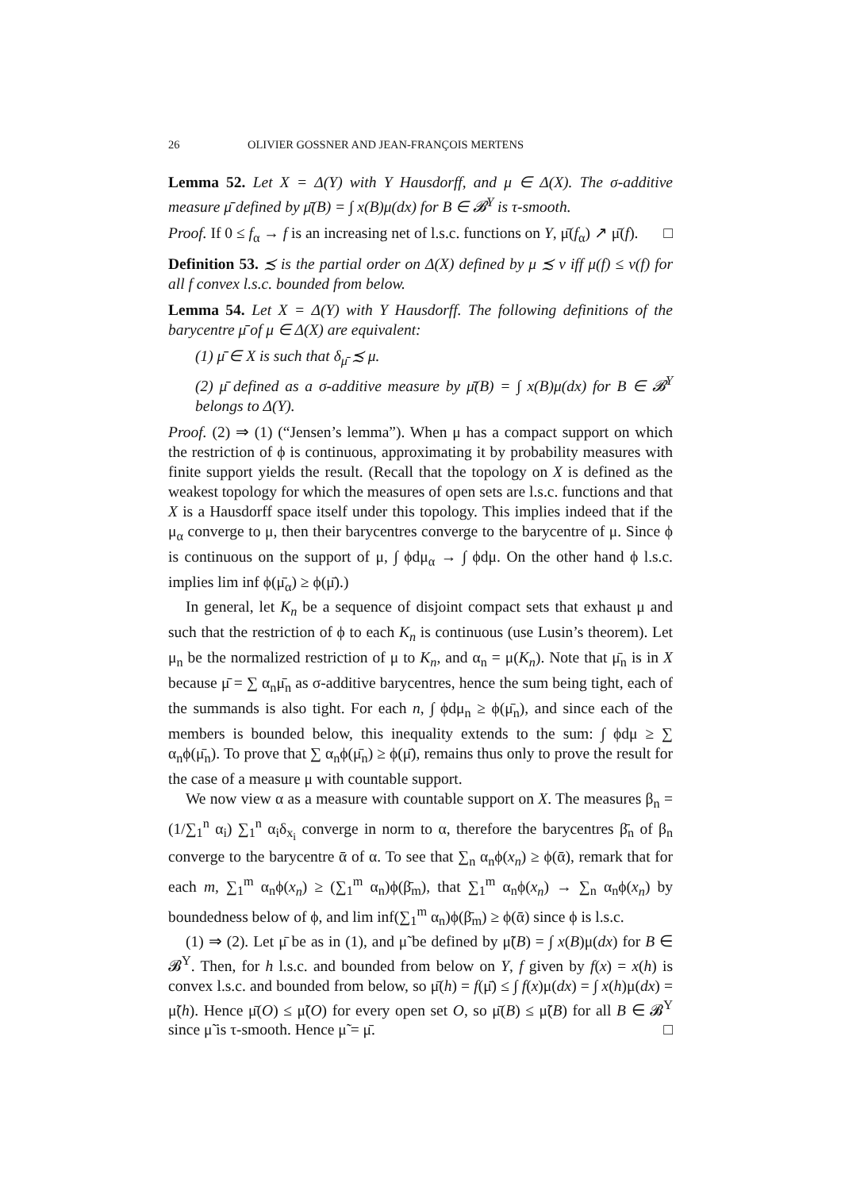26 OLIVIER GOSSNER AND JEAN-FRANÇOIS MERTENS
Lemma 52. Let X = Δ(Y) with Y Hausdorff, and μ ∈ Δ(X). The σ-additive measure μ̄ defined by μ̄(B) = ∫ x(B)μ(dx) for B ∈ 𝓑<sup>Y</sup> is τ-smooth.
Proof. If 0 ≤ f<sub>α</sub> → f is an increasing net of l.s.c. functions on Y, μ̄(f<sub>α</sub>) ↗ μ̄(f). □
Definition 53. ≾ is the partial order on Δ(X) defined by μ ≾ ν iff μ(f) ≤ ν(f) for all f convex l.s.c. bounded from below.
Lemma 54. Let X = Δ(Y) with Y Hausdorff. The following definitions of the barycentre μ̄ of μ ∈ Δ(X) are equivalent:
(1) μ̄ ∈ X is such that δ<sub>μ̄</sub> ≾ μ.
(2) μ̄ defined as a σ-additive measure by μ̄(B) = ∫ x(B)μ(dx) for B ∈ 𝓑<sup>Y</sup> belongs to Δ(Y).
Proof. (2) ⇒ (1) (“Jensen’s lemma”). When μ has a compact support on which the restriction of ϕ is continuous, approximating it by probability measures with finite support yields the result. (Recall that the topology on X is defined as the weakest topology for which the measures of open sets are l.s.c. functions and that X is a Hausdorff space itself under this topology. This implies indeed that if the μ<sub>α</sub> converge to μ, then their barycentres converge to the barycentre of μ. Since ϕ is continuous on the support of μ, ∫ ϕdμ<sub>α</sub> → ∫ ϕdμ. On the other hand ϕ l.s.c. implies lim inf ϕ(μ̄<sub>α</sub>) ≥ ϕ(μ̄).)
In general, let K<sub>n</sub> be a sequence of disjoint compact sets that exhaust μ and such that the restriction of ϕ to each K<sub>n</sub> is continuous (use Lusin’s theorem). Let μ<sub>n</sub> be the normalized restriction of μ to K<sub>n</sub>, and α<sub>n</sub> = μ(K<sub>n</sub>). Note that μ̄<sub>n</sub> is in X because μ̄ = ∑ α<sub>n</sub>μ̄<sub>n</sub> as σ-additive barycentres, hence the sum being tight, each of the summands is also tight. For each n, ∫ ϕdμ<sub>n</sub> ≥ ϕ(μ̄<sub>n</sub>), and since each of the members is bounded below, this inequality extends to the sum: ∫ ϕdμ ≥ ∑ α<sub>n</sub>ϕ(μ̄<sub>n</sub>). To prove that ∑ α<sub>n</sub>ϕ(μ̄<sub>n</sub>) ≥ ϕ(μ̄), remains thus only to prove the result for the case of a measure μ with countable support.
We now view α as a measure with countable support on X. The measures β<sub>n</sub> = (1/∑<sub>1</sub><sup>n</sup> α<sub>i</sub>) ∑<sub>1</sub><sup>n</sup> α<sub>i</sub>δ<sub>x<sub>i</sub></sub> converge in norm to α, therefore the barycentres β̄<sub>n</sub> of β<sub>n</sub> converge to the barycentre ᾱ of α. To see that ∑<sub>n</sub> α<sub>n</sub>ϕ(x<sub>n</sub>) ≥ ϕ(ᾱ), remark that for each m, ∑<sub>1</sub><sup>m</sup> α<sub>n</sub>ϕ(x<sub>n</sub>) ≥ (∑<sub>1</sub><sup>m</sup> α<sub>n</sub>)ϕ(β̄<sub>m</sub>), that ∑<sub>1</sub><sup>m</sup> α<sub>n</sub>ϕ(x<sub>n</sub>) → ∑<sub>n</sub> α<sub>n</sub>ϕ(x<sub>n</sub>) by boundedness below of ϕ, and lim inf(∑<sub>1</sub><sup>m</sup> α<sub>n</sub>)ϕ(β̄<sub>m</sub>) ≥ ϕ(ᾱ) since ϕ is l.s.c.
(1) ⇒ (2). Let μ̄ be as in (1), and μ̃ be defined by μ̃(B) = ∫ x(B)μ(dx) for B ∈ 𝓑<sup>Y</sup>. Then, for h l.s.c. and bounded from below on Y, f given by f(x) = x(h) is convex l.s.c. and bounded from below, so μ̄(h) = f(μ̄) ≤ ∫ f(x)μ(dx) = ∫ x(h)μ(dx) = μ̃(h). Hence μ̄(O) ≤ μ̃(O) for every open set O, so μ̄(B) ≤ μ̃(B) for all B ∈ 𝓑<sup>Y</sup> since μ̃ is τ-smooth. Hence μ̃ = μ̄. □